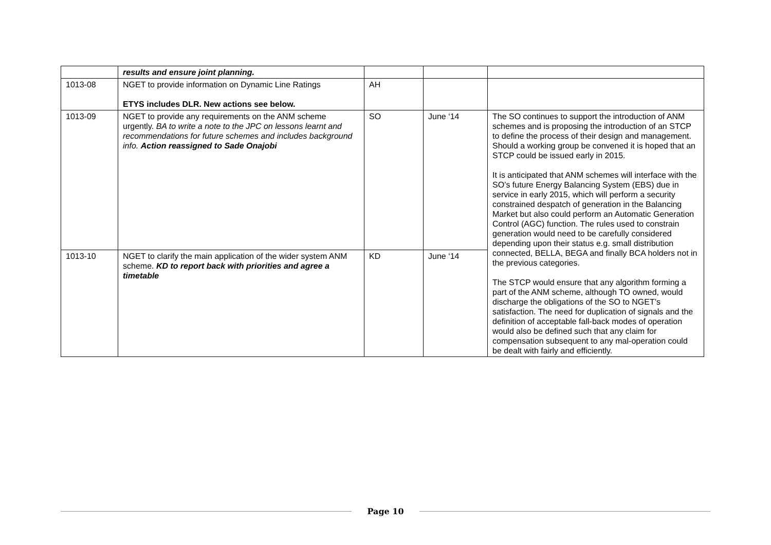| | results and ensure joint planning. | | | |
| 1013-08 | NGET to provide information on Dynamic Line Ratings ETYS includes DLR. New actions see below. | AH | | |
| 1013-09 | NGET to provide any requirements on the ANM scheme urgently. BA to write a note to the JPC on lessons learnt and recommendations for future schemes and includes background info. Action reassigned to Sade Onajobi | SO | June ‘14 | The SO continues to support the introduction of ANM schemes and is proposing the introduction of an STCP to define the process of their design and management. Should a working group be convened it is hoped that an STCP could be issued early in 2015. It is anticipated that ANM schemes will interface with the SO’s future Energy Balancing System (EBS) due in service in early 2015, which will perform a security constrained despatch of generation in the Balancing Market but also could perform an Automatic Generation Control (AGC) function. The rules used to constrain generation would need to be carefully considered depending upon their status e.g. small distribution connected, BELLA, BEGA and finally BCA holders not in the previous categories. The STCP would ensure that any algorithm forming a part of the ANM scheme, although TO owned, would discharge the obligations of the SO to NGET’s satisfaction. The need for duplication of signals and the definition of acceptable fall-back modes of operation would also be defined such that any claim for compensation subsequent to any mal-operation could be dealt with fairly and efficiently. |
| 1013-10 | NGET to clarify the main application of the wider system ANM scheme. KD to report back with priorities and agree a timetable | KD | June ‘14 | |
Page 10